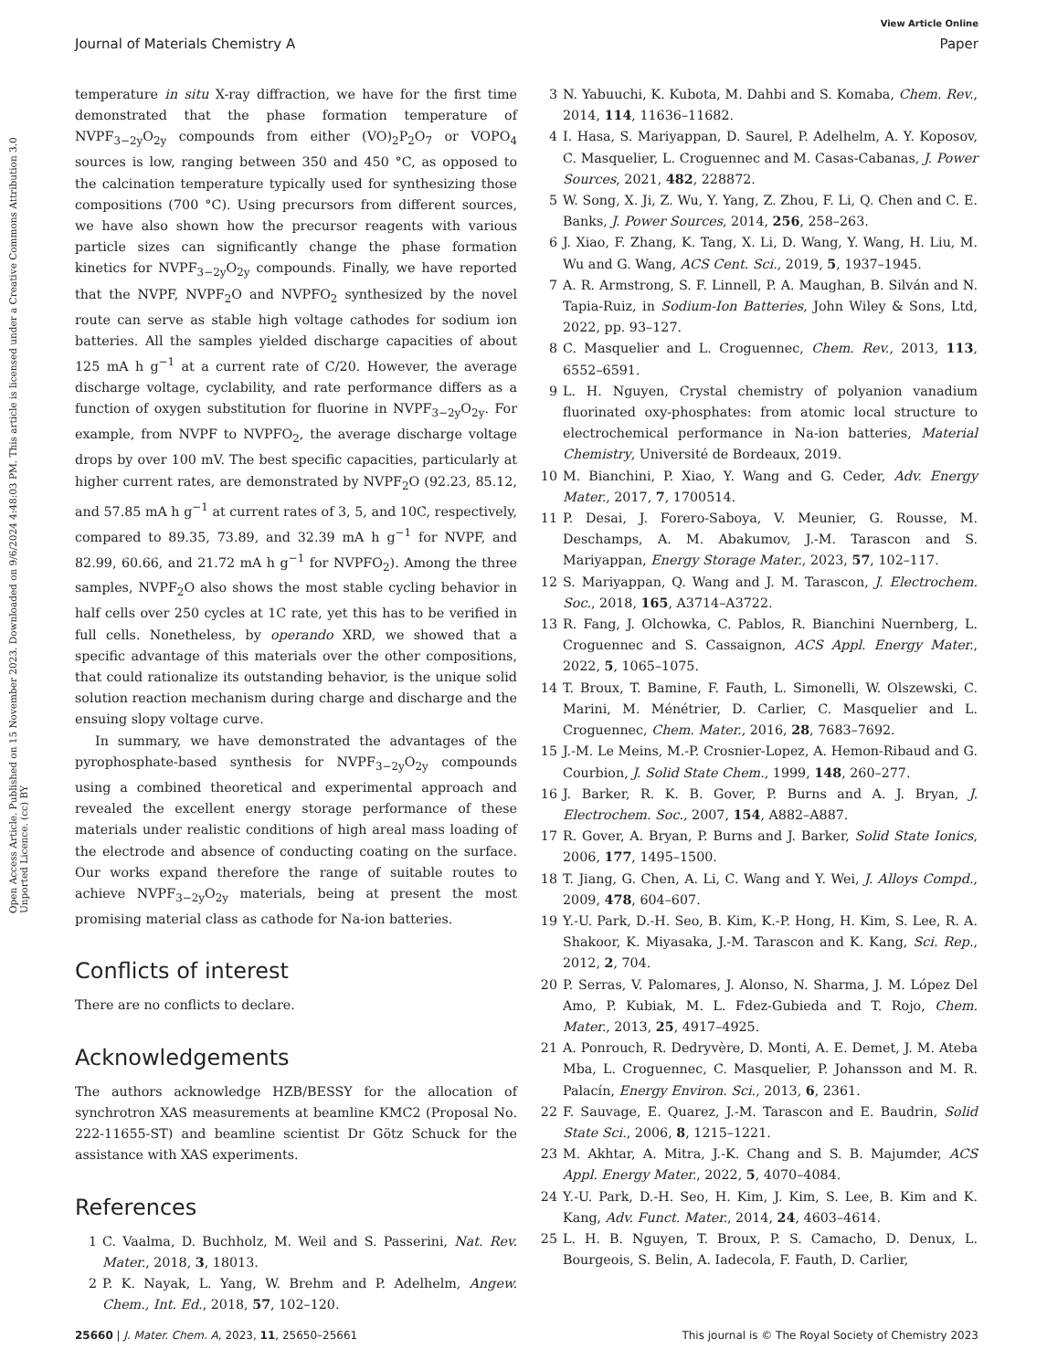View Article Online
Journal of Materials Chemistry A Paper
Open Access Article. Published on 15 November 2023. Downloaded on 9/6/2024 4:48:03 PM. This article is licensed under a Creative Commons Attribution 3.0 Unported Licence. (cc) BY
temperature in situ X-ray diffraction, we have for the first time demonstrated that the phase formation temperature of NVPF<sub>3−2y</sub>O<sub>2y</sub> compounds from either (VO)<sub>2</sub>P<sub>2</sub>O<sub>7</sub> or VOPO<sub>4</sub> sources is low, ranging between 350 and 450 °C, as opposed to the calcination temperature typically used for synthesizing those compositions (700 °C). Using precursors from different sources, we have also shown how the precursor reagents with various particle sizes can significantly change the phase formation kinetics for NVPF<sub>3−2y</sub>O<sub>2y</sub> compounds. Finally, we have reported that the NVPF, NVPF<sub>2</sub>O and NVPFO<sub>2</sub> synthesized by the novel route can serve as stable high voltage cathodes for sodium ion batteries. All the samples yielded discharge capacities of about 125 mA h g<sup>−1</sup> at a current rate of C/20. However, the average discharge voltage, cyclability, and rate performance differs as a function of oxygen substitution for fluorine in NVPF<sub>3−2y</sub>O<sub>2y</sub>. For example, from NVPF to NVPFO<sub>2</sub>, the average discharge voltage drops by over 100 mV. The best specific capacities, particularly at higher current rates, are demonstrated by NVPF<sub>2</sub>O (92.23, 85.12, and 57.85 mA h g<sup>−1</sup> at current rates of 3, 5, and 10C, respectively, compared to 89.35, 73.89, and 32.39 mA h g<sup>−1</sup> for NVPF, and 82.99, 60.66, and 21.72 mA h g<sup>−1</sup> for NVPFO<sub>2</sub>). Among the three samples, NVPF<sub>2</sub>O also shows the most stable cycling behavior in half cells over 250 cycles at 1C rate, yet this has to be verified in full cells. Nonetheless, by operando XRD, we showed that a specific advantage of this materials over the other compositions, that could rationalize its outstanding behavior, is the unique solid solution reaction mechanism during charge and discharge and the ensuing slopy voltage curve.
In summary, we have demonstrated the advantages of the pyrophosphate-based synthesis for NVPF<sub>3−2y</sub>O<sub>2y</sub> compounds using a combined theoretical and experimental approach and revealed the excellent energy storage performance of these materials under realistic conditions of high areal mass loading of the electrode and absence of conducting coating on the surface. Our works expand therefore the range of suitable routes to achieve NVPF<sub>3−2y</sub>O<sub>2y</sub> materials, being at present the most promising material class as cathode for Na-ion batteries.
Conflicts of interest
There are no conflicts to declare.
Acknowledgements
The authors acknowledge HZB/BESSY for the allocation of synchrotron XAS measurements at beamline KMC2 (Proposal No. 222-11655-ST) and beamline scientist Dr Götz Schuck for the assistance with XAS experiments.
References
1 C. Vaalma, D. Buchholz, M. Weil and S. Passerini, Nat. Rev. Mater., 2018, 3, 18013.
2 P. K. Nayak, L. Yang, W. Brehm and P. Adelhelm, Angew. Chem., Int. Ed., 2018, 57, 102–120.
3 N. Yabuuchi, K. Kubota, M. Dahbi and S. Komaba, Chem. Rev., 2014, 114, 11636–11682.
4 I. Hasa, S. Mariyappan, D. Saurel, P. Adelhelm, A. Y. Koposov, C. Masquelier, L. Croguennec and M. Casas-Cabanas, J. Power Sources, 2021, 482, 228872.
5 W. Song, X. Ji, Z. Wu, Y. Yang, Z. Zhou, F. Li, Q. Chen and C. E. Banks, J. Power Sources, 2014, 256, 258–263.
6 J. Xiao, F. Zhang, K. Tang, X. Li, D. Wang, Y. Wang, H. Liu, M. Wu and G. Wang, ACS Cent. Sci., 2019, 5, 1937–1945.
7 A. R. Armstrong, S. F. Linnell, P. A. Maughan, B. Silván and N. Tapia-Ruiz, in Sodium-Ion Batteries, John Wiley & Sons, Ltd, 2022, pp. 93–127.
8 C. Masquelier and L. Croguennec, Chem. Rev., 2013, 113, 6552–6591.
9 L. H. Nguyen, Crystal chemistry of polyanion vanadium fluorinated oxy-phosphates: from atomic local structure to electrochemical performance in Na-ion batteries, Material Chemistry, Université de Bordeaux, 2019.
10 M. Bianchini, P. Xiao, Y. Wang and G. Ceder, Adv. Energy Mater., 2017, 7, 1700514.
11 P. Desai, J. Forero-Saboya, V. Meunier, G. Rousse, M. Deschamps, A. M. Abakumov, J.-M. Tarascon and S. Mariyappan, Energy Storage Mater., 2023, 57, 102–117.
12 S. Mariyappan, Q. Wang and J. M. Tarascon, J. Electrochem. Soc., 2018, 165, A3714–A3722.
13 R. Fang, J. Olchowka, C. Pablos, R. Bianchini Nuernberg, L. Croguennec and S. Cassaignon, ACS Appl. Energy Mater., 2022, 5, 1065–1075.
14 T. Broux, T. Bamine, F. Fauth, L. Simonelli, W. Olszewski, C. Marini, M. Ménétrier, D. Carlier, C. Masquelier and L. Croguennec, Chem. Mater., 2016, 28, 7683–7692.
15 J.-M. Le Meins, M.-P. Crosnier-Lopez, A. Hemon-Ribaud and G. Courbion, J. Solid State Chem., 1999, 148, 260–277.
16 J. Barker, R. K. B. Gover, P. Burns and A. J. Bryan, J. Electrochem. Soc., 2007, 154, A882–A887.
17 R. Gover, A. Bryan, P. Burns and J. Barker, Solid State Ionics, 2006, 177, 1495–1500.
18 T. Jiang, G. Chen, A. Li, C. Wang and Y. Wei, J. Alloys Compd., 2009, 478, 604–607.
19 Y.-U. Park, D.-H. Seo, B. Kim, K.-P. Hong, H. Kim, S. Lee, R. A. Shakoor, K. Miyasaka, J.-M. Tarascon and K. Kang, Sci. Rep., 2012, 2, 704.
20 P. Serras, V. Palomares, J. Alonso, N. Sharma, J. M. López Del Amo, P. Kubiak, M. L. Fdez-Gubieda and T. Rojo, Chem. Mater., 2013, 25, 4917–4925.
21 A. Ponrouch, R. Dedryvère, D. Monti, A. E. Demet, J. M. Ateba Mba, L. Croguennec, C. Masquelier, P. Johansson and M. R. Palacín, Energy Environ. Sci., 2013, 6, 2361.
22 F. Sauvage, E. Quarez, J.-M. Tarascon and E. Baudrin, Solid State Sci., 2006, 8, 1215–1221.
23 M. Akhtar, A. Mitra, J.-K. Chang and S. B. Majumder, ACS Appl. Energy Mater., 2022, 5, 4070–4084.
24 Y.-U. Park, D.-H. Seo, H. Kim, J. Kim, S. Lee, B. Kim and K. Kang, Adv. Funct. Mater., 2014, 24, 4603–4614.
25 L. H. B. Nguyen, T. Broux, P. S. Camacho, D. Denux, L. Bourgeois, S. Belin, A. Iadecola, F. Fauth, D. Carlier,
25660 | J. Mater. Chem. A, 2023, 11, 25650–25661 This journal is © The Royal Society of Chemistry 2023